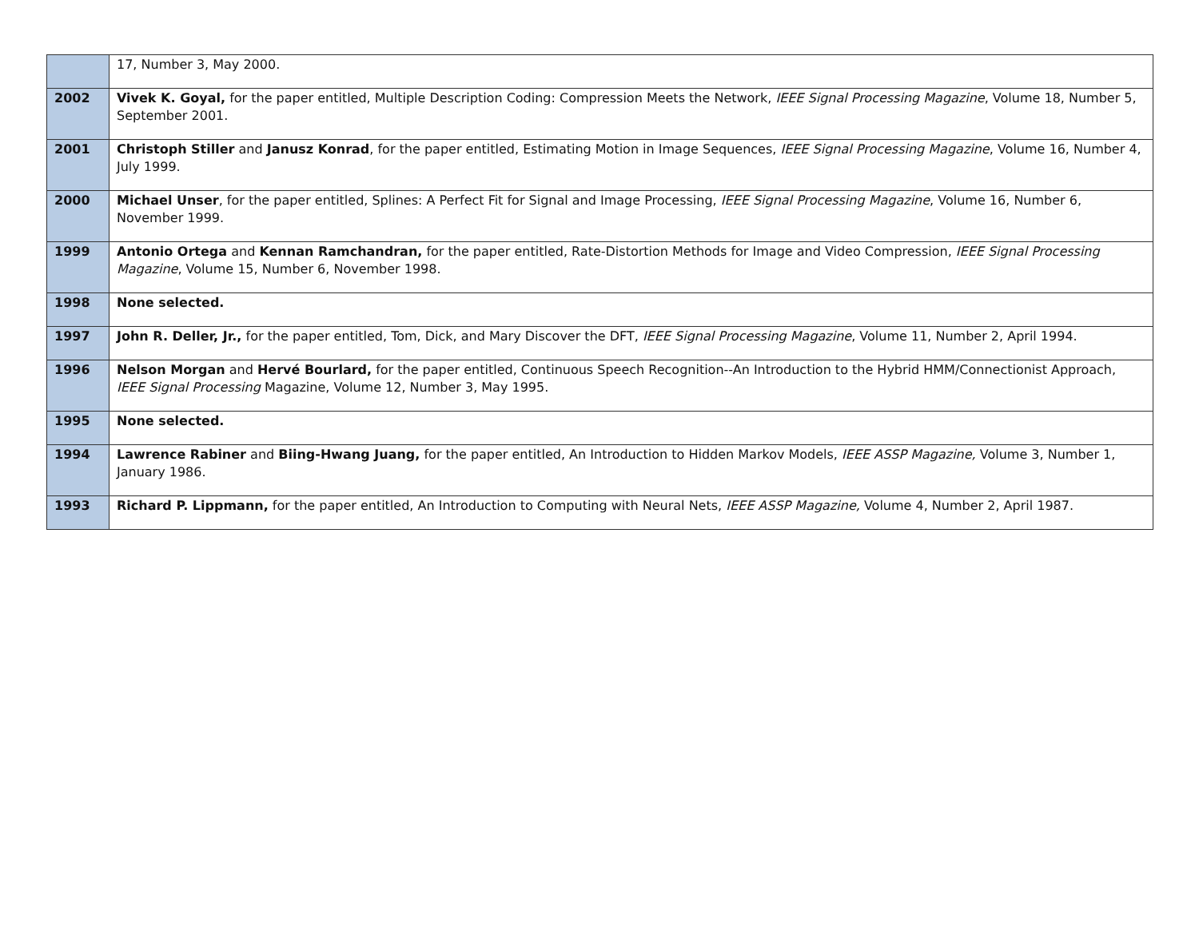| | 17, Number 3, May 2000. |
| 2002 | Vivek K. Goyal, for the paper entitled, Multiple Description Coding: Compression Meets the Network, IEEE Signal Processing Magazine , Volume 18, Number 5, September 2001. |
| 2001 | Christoph Stiller and Janusz Konrad , for the paper entitled, Estimating Motion in Image Sequences, IEEE Signal Processing Magazine , Volume 16, Number 4, July 1999. |
| 2000 | Michael Unser , for the paper entitled, Splines: A Perfect Fit for Signal and Image Processing, IEEE Signal Processing Magazine , Volume 16, Number 6, November 1999. |
| 1999 | Antonio Ortega and Kennan Ramchandran, for the paper entitled, Rate-Distortion Methods for Image and Video Compression, IEEE Signal Processing Magazine , Volume 15, Number 6, November 1998. |
| 1998 | None selected. |
| 1997 | John R. Deller, Jr., for the paper entitled, Tom, Dick, and Mary Discover the DFT, IEEE Signal Processing Magazine , Volume 11, Number 2, April 1994. |
| 1996 | Nelson Morgan and Hervé Bourlard, for the paper entitled, Continuous Speech Recognition--An Introduction to the Hybrid HMM/Connectionist Approach, IEEE Signal Processing Magazine, Volume 12, Number 3, May 1995. |
| 1995 | None selected. |
| 1994 | Lawrence Rabiner and Biing-Hwang Juang, for the paper entitled, An Introduction to Hidden Markov Models, IEEE ASSP Magazine, Volume 3, Number 1, January 1986. |
| 1993 | Richard P. Lippmann, for the paper entitled, An Introduction to Computing with Neural Nets, IEEE ASSP Magazine, Volume 4, Number 2, April 1987. |